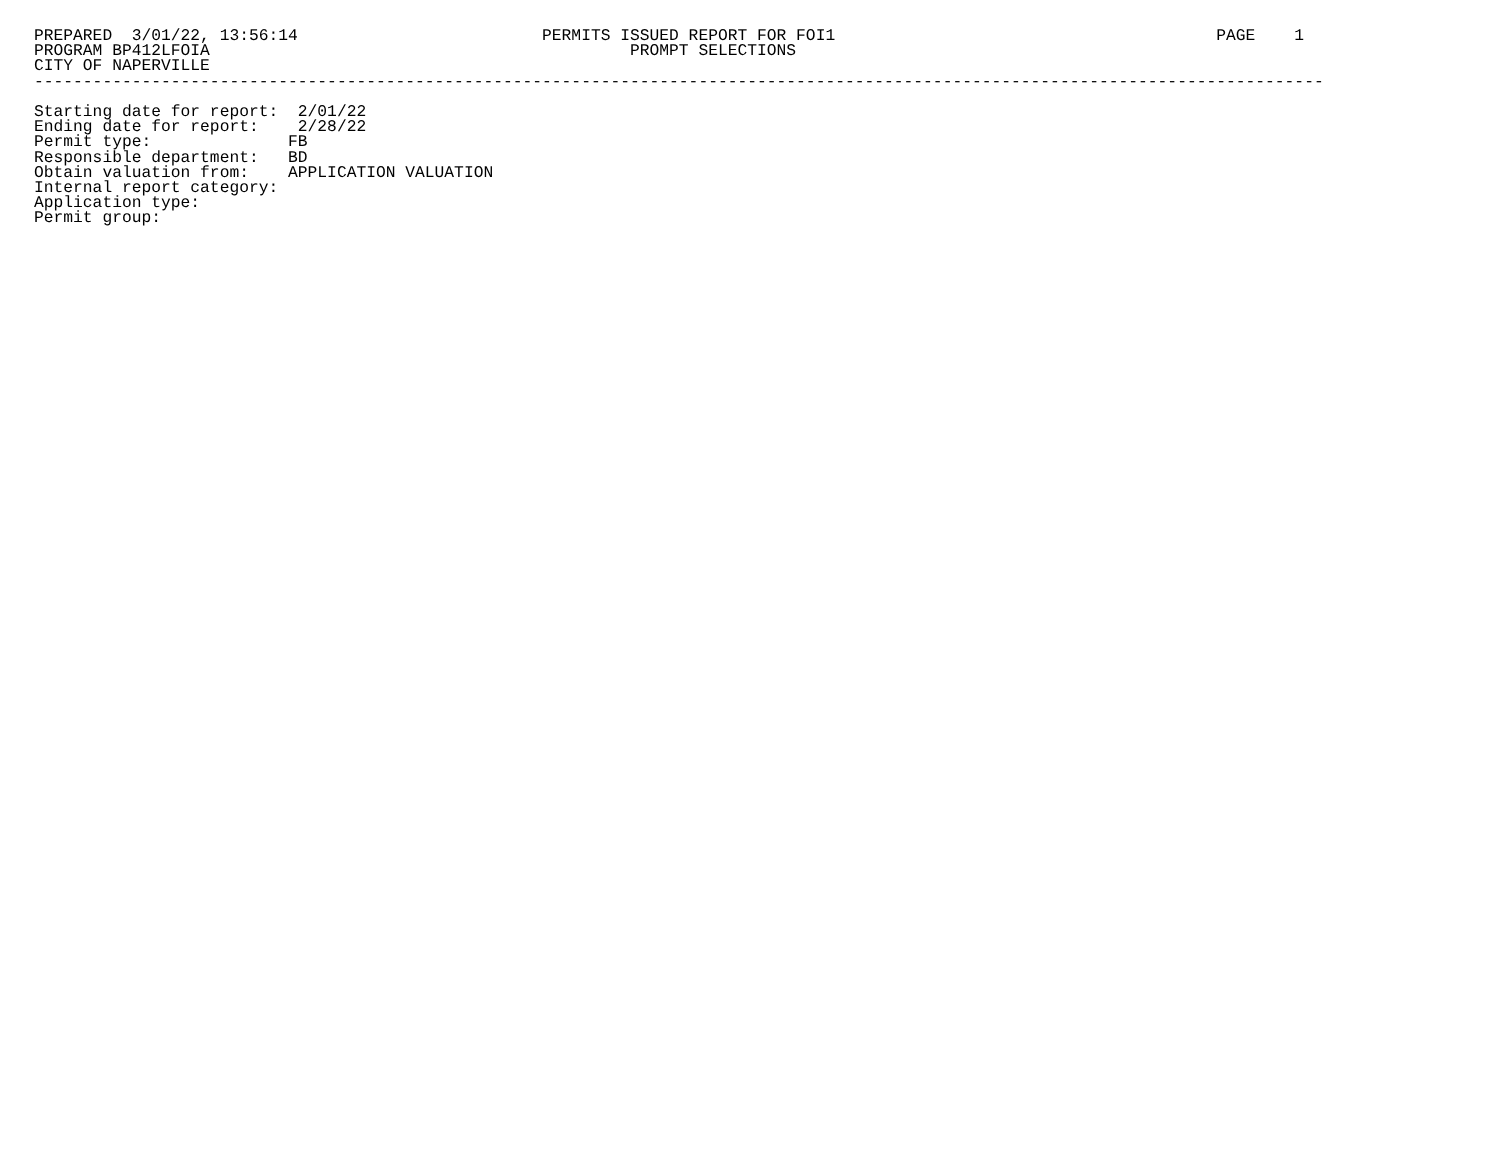PREPARED  3/01/22, 13:56:14                         PERMITS ISSUED REPORT FOR FOI1                                       PAGE    1
PROGRAM BP412LFOIA                                           PROMPT SELECTIONS
CITY OF NAPERVILLE
------------------------------------------------------------------------------------------------------------------------------------

Starting date for report:  2/01/22
Ending date for report:    2/28/22
Permit type:              FB
Responsible department:   BD
Obtain valuation from:    APPLICATION VALUATION
Internal report category:
Application type:
Permit group: